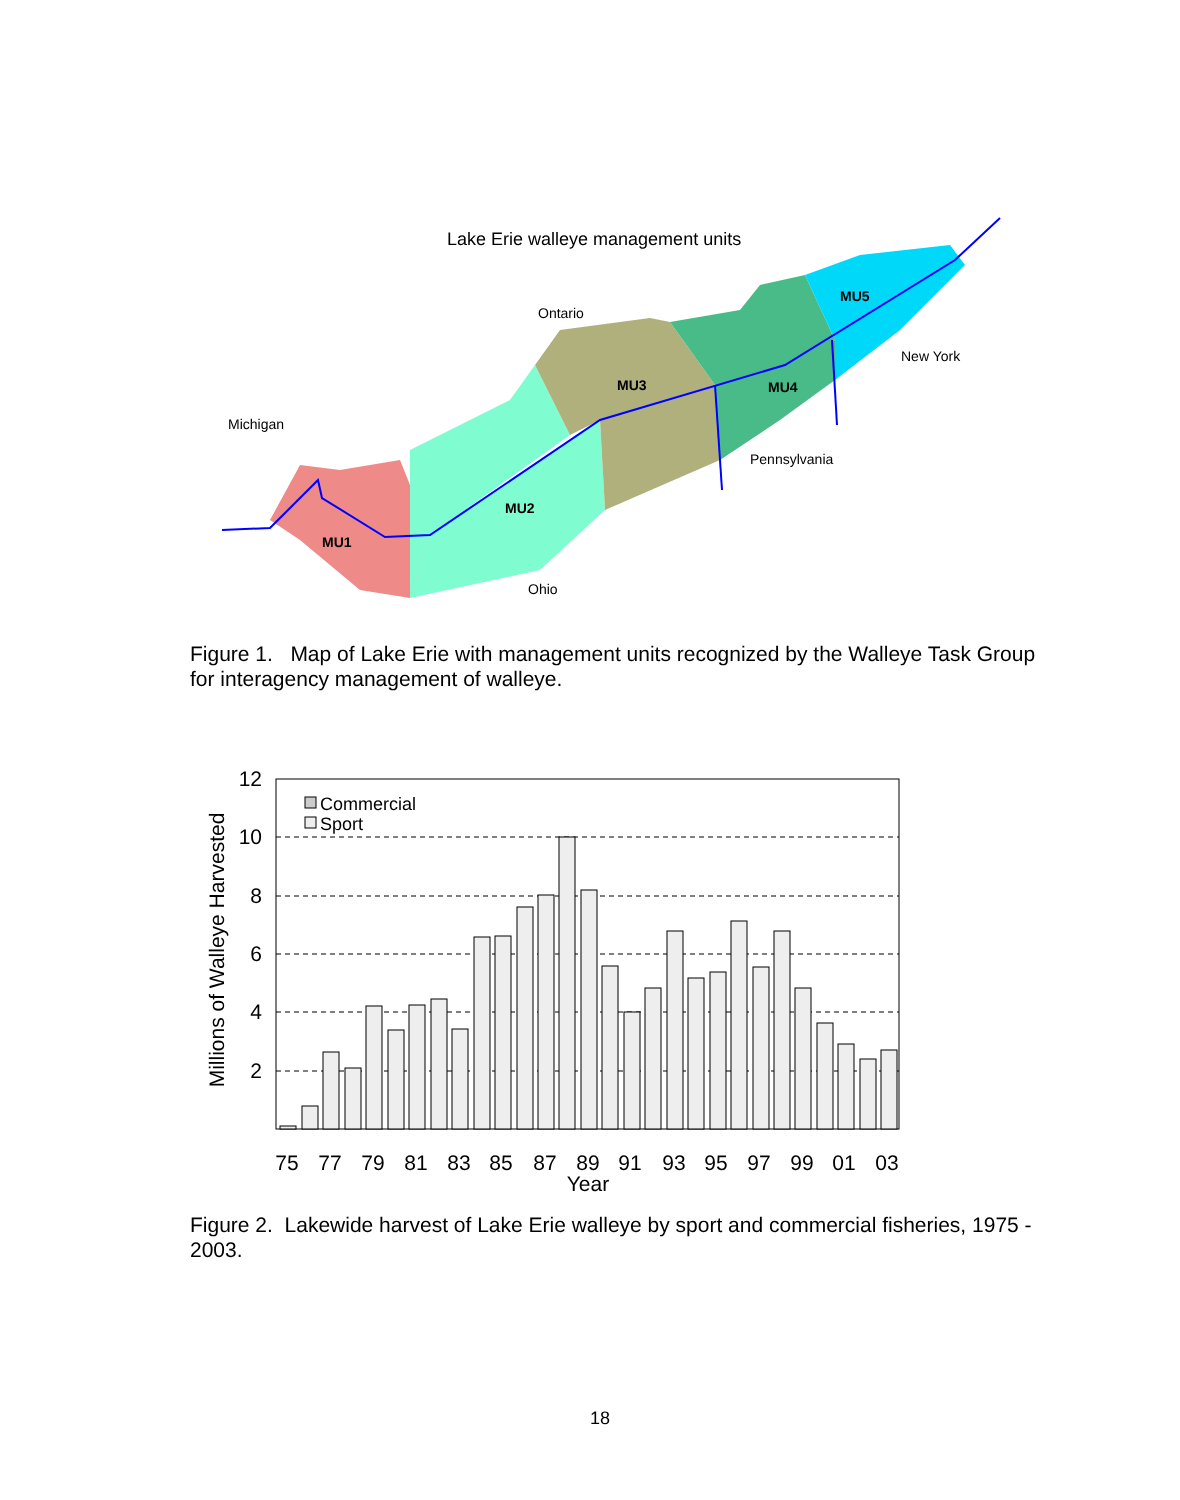Lake Erie walleye management units
Ontario
Michigan
New York
Pennsylvania
Ohio
MU5
MU3
MU4
MU2
MU1
12
10
8
6
4
2
Millions of Walleye Harvested
Commercial
Sport
75
77
79
81
83
85
87
89
91
93
95
97
99
01
03
Year
Figure 1. Map of Lake Erie with management units recognized by the Walleye Task Group for interagency management of walleye.
Figure 2. Lakewide harvest of Lake Erie walleye by sport and commercial fisheries, 1975 - 2003.
18